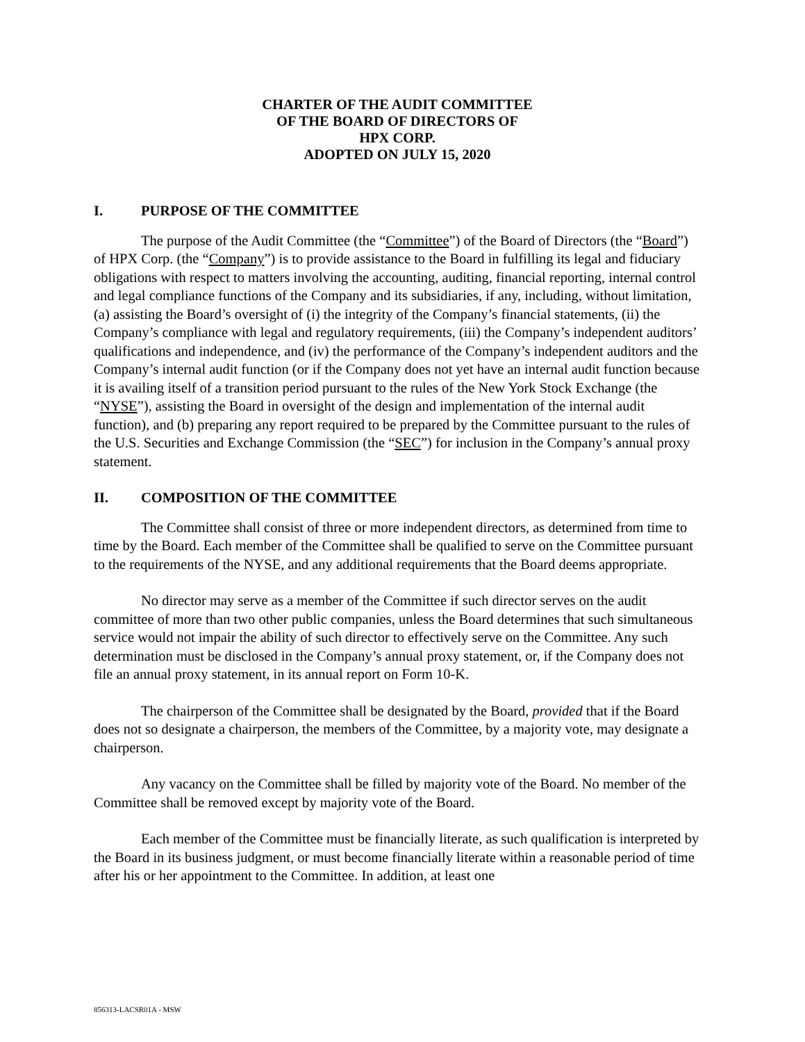CHARTER OF THE AUDIT COMMITTEE
OF THE BOARD OF DIRECTORS OF
HPX CORP.
ADOPTED ON JULY 15, 2020
I. PURPOSE OF THE COMMITTEE
The purpose of the Audit Committee (the “Committee”) of the Board of Directors (the “Board”) of HPX Corp. (the “Company”) is to provide assistance to the Board in fulfilling its legal and fiduciary obligations with respect to matters involving the accounting, auditing, financial reporting, internal control and legal compliance functions of the Company and its subsidiaries, if any, including, without limitation, (a) assisting the Board’s oversight of (i) the integrity of the Company’s financial statements, (ii) the Company’s compliance with legal and regulatory requirements, (iii) the Company’s independent auditors’ qualifications and independence, and (iv) the performance of the Company’s independent auditors and the Company’s internal audit function (or if the Company does not yet have an internal audit function because it is availing itself of a transition period pursuant to the rules of the New York Stock Exchange (the “NYSE”), assisting the Board in oversight of the design and implementation of the internal audit function), and (b) preparing any report required to be prepared by the Committee pursuant to the rules of the U.S. Securities and Exchange Commission (the “SEC”) for inclusion in the Company’s annual proxy statement.
II. COMPOSITION OF THE COMMITTEE
The Committee shall consist of three or more independent directors, as determined from time to time by the Board. Each member of the Committee shall be qualified to serve on the Committee pursuant to the requirements of the NYSE, and any additional requirements that the Board deems appropriate.
No director may serve as a member of the Committee if such director serves on the audit committee of more than two other public companies, unless the Board determines that such simultaneous service would not impair the ability of such director to effectively serve on the Committee. Any such determination must be disclosed in the Company’s annual proxy statement, or, if the Company does not file an annual proxy statement, in its annual report on Form 10-K.
The chairperson of the Committee shall be designated by the Board, provided that if the Board does not so designate a chairperson, the members of the Committee, by a majority vote, may designate a chairperson.
Any vacancy on the Committee shall be filled by majority vote of the Board. No member of the Committee shall be removed except by majority vote of the Board.
Each member of the Committee must be financially literate, as such qualification is interpreted by the Board in its business judgment, or must become financially literate within a reasonable period of time after his or her appointment to the Committee. In addition, at least one
856313-LACSR01A - MSW